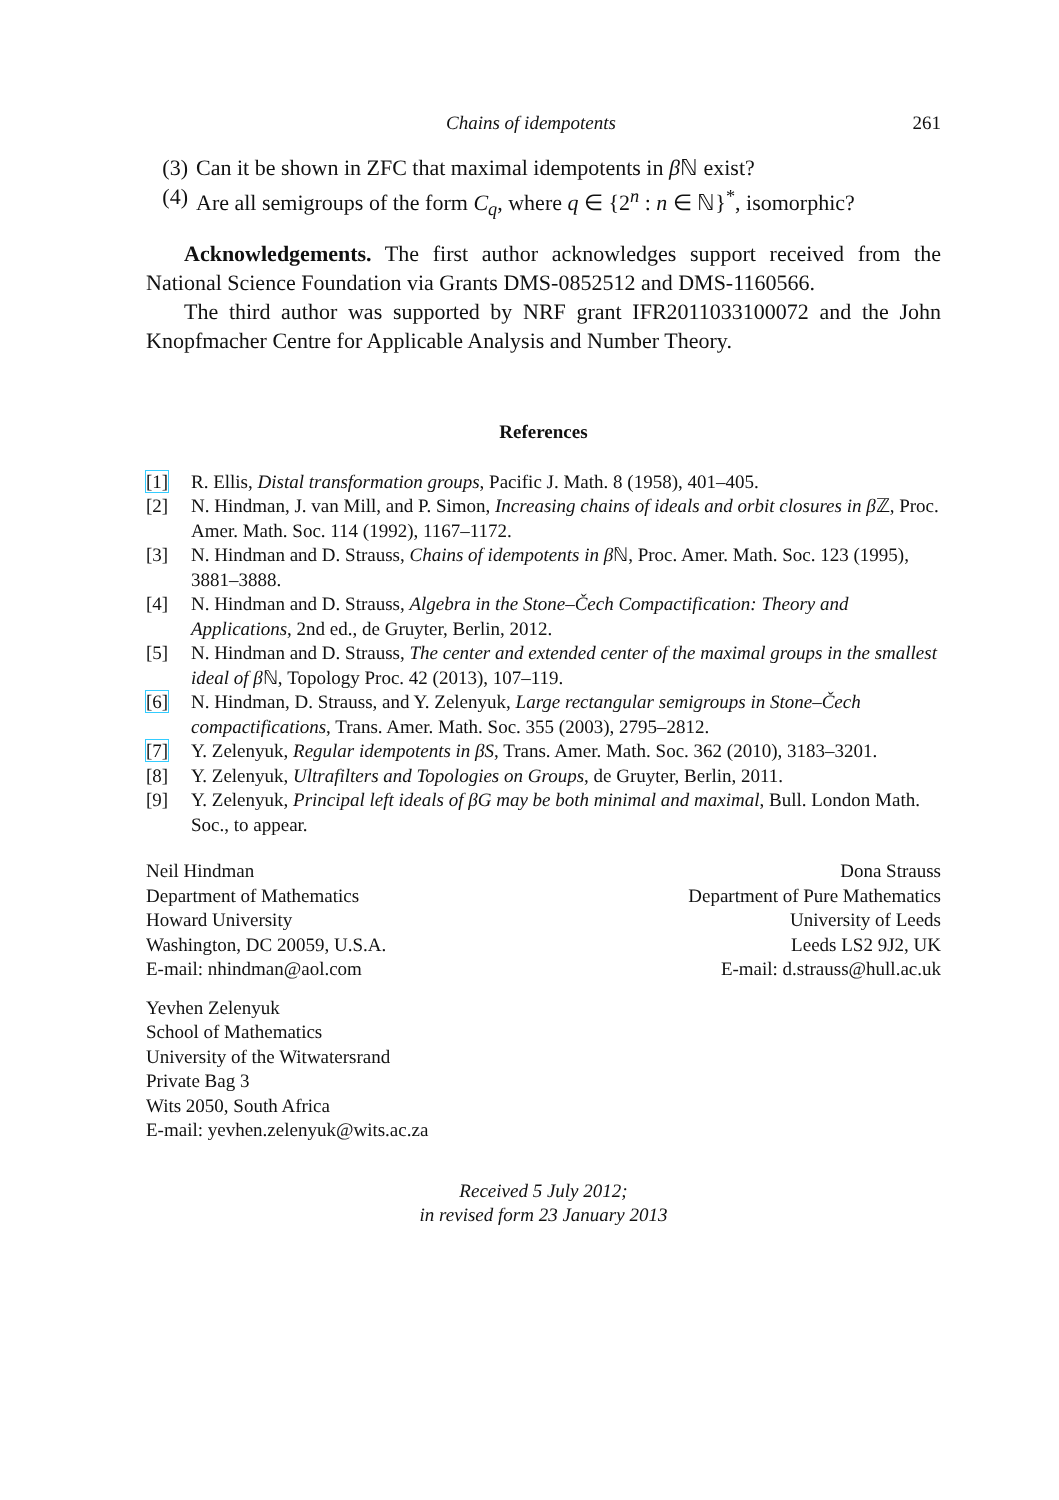Chains of idempotents 261
(3) Can it be shown in ZFC that maximal idempotents in β ℕ exist?
(4) Are all semigroups of the form C<sub>q</sub>, where q ∈ {2<sup>n</sup> : n ∈ ℕ}<sup>*</sup>, isomorphic?
Acknowledgements. The first author acknowledges support received from the National Science Foundation via Grants DMS-0852512 and DMS-1160566.
The third author was supported by NRF grant IFR2011033100072 and the John Knopfmacher Centre for Applicable Analysis and Number Theory.
References
[1] R. Ellis, Distal transformation groups, Pacific J. Math. 8 (1958), 401–405.
[2] N. Hindman, J. van Mill, and P. Simon, Increasing chains of ideals and orbit closures in β ℤ, Proc. Amer. Math. Soc. 114 (1992), 1167–1172.
[3] N. Hindman and D. Strauss, Chains of idempotents in β ℕ, Proc. Amer. Math. Soc. 123 (1995), 3881–3888.
[4] N. Hindman and D. Strauss, Algebra in the Stone–Čech Compactification: Theory and Applications, 2nd ed., de Gruyter, Berlin, 2012.
[5] N. Hindman and D. Strauss, The center and extended center of the maximal groups in the smallest ideal of β ℕ, Topology Proc. 42 (2013), 107–119.
[6] N. Hindman, D. Strauss, and Y. Zelenyuk, Large rectangular semigroups in Stone–Čech compactifications, Trans. Amer. Math. Soc. 355 (2003), 2795–2812.
[7] Y. Zelenyuk, Regular idempotents in βS, Trans. Amer. Math. Soc. 362 (2010), 3183–3201.
[8] Y. Zelenyuk, Ultrafilters and Topologies on Groups, de Gruyter, Berlin, 2011.
[9] Y. Zelenyuk, Principal left ideals of βG may be both minimal and maximal, Bull. London Math. Soc., to appear.
Neil Hindman
Department of Mathematics
Howard University
Washington, DC 20059, U.S.A.
E-mail: nhindman@aol.com
Dona Strauss
Department of Pure Mathematics
University of Leeds
Leeds LS2 9J2, UK
E-mail: d.strauss@hull.ac.uk
Yevhen Zelenyuk
School of Mathematics
University of the Witwatersrand
Private Bag 3
Wits 2050, South Africa
E-mail: yevhen.zelenyuk@wits.ac.za
Received 5 July 2012;
in revised form 23 January 2013